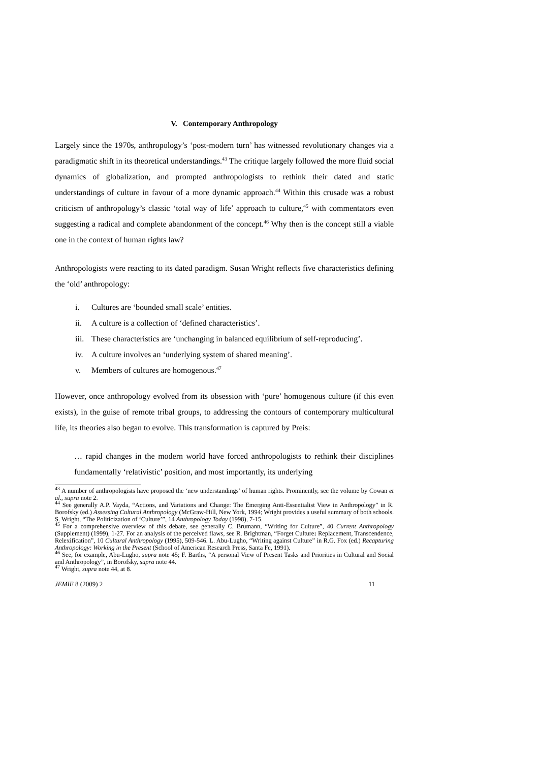V. Contemporary Anthropology
Largely since the 1970s, anthropology’s ‘post-modern turn’ has witnessed revolutionary changes via a paradigmatic shift in its theoretical understandings.<sup>43</sup> The critique largely followed the more fluid social dynamics of globalization, and prompted anthropologists to rethink their dated and static understandings of culture in favour of a more dynamic approach.<sup>44</sup> Within this crusade was a robust criticism of anthropology’s classic ‘total way of life’ approach to culture,<sup>45</sup> with commentators even suggesting a radical and complete abandonment of the concept.<sup>46</sup> Why then is the concept still a viable one in the context of human rights law?
Anthropologists were reacting to its dated paradigm. Susan Wright reflects five characteristics defining the ‘old’ anthropology:
i. Cultures are ‘bounded small scale’ entities.
ii. A culture is a collection of ‘defined characteristics’.
iii. These characteristics are ‘unchanging in balanced equilibrium of self-reproducing’.
iv. A culture involves an ‘underlying system of shared meaning’.
v. Members of cultures are homogenous.<sup>47</sup>
However, once anthropology evolved from its obsession with ‘pure’ homogenous culture (if this even exists), in the guise of remote tribal groups, to addressing the contours of contemporary multicultural life, its theories also began to evolve. This transformation is captured by Preis:
… rapid changes in the modern world have forced anthropologists to rethink their disciplines fundamentally ‘relativistic’ position, and most importantly, its underlying
<sup>43</sup> A number of anthropologists have proposed the ‘new understandings’ of human rights. Prominently, see the volume by Cowan et al., supra note 2.
<sup>44</sup> See generally A.P. Vayda, “Actions, and Variations and Change: The Emerging Anti-Essentialist View in Anthropology” in R. Borofsky (ed.) Assessing Cultural Anthropology (McGraw-Hill, New York, 1994; Wright provides a useful summary of both schools. S. Wright, “The Politicization of ‘Culture’”, 14 Anthropology Today (1998), 7-15.
<sup>45</sup> For a comprehensive overview of this debate, see generally C. Brumann, “Writing for Culture”, 40 Current Anthropology (Supplement) (1999), 1-27. For an analysis of the perceived flaws, see R. Brightman, “Forget Culture: Replacement, Transcendence, Relexification”, 10 Cultural Anthropology (1995), 509-546. L. Abu-Lugho, “Writing against Culture” in R.G. Fox (ed.) Recapturing Anthropology: Working in the Present (School of American Research Press, Santa Fe, 1991).
<sup>46</sup> See, for example, Abu-Lugho, supra note 45; F. Barths, “A personal View of Present Tasks and Priorities in Cultural and Social and Anthropology”, in Borofsky, supra note 44.
<sup>47</sup> Wright, supra note 44, at 8.
JEMIE 8 (2009) 2 11